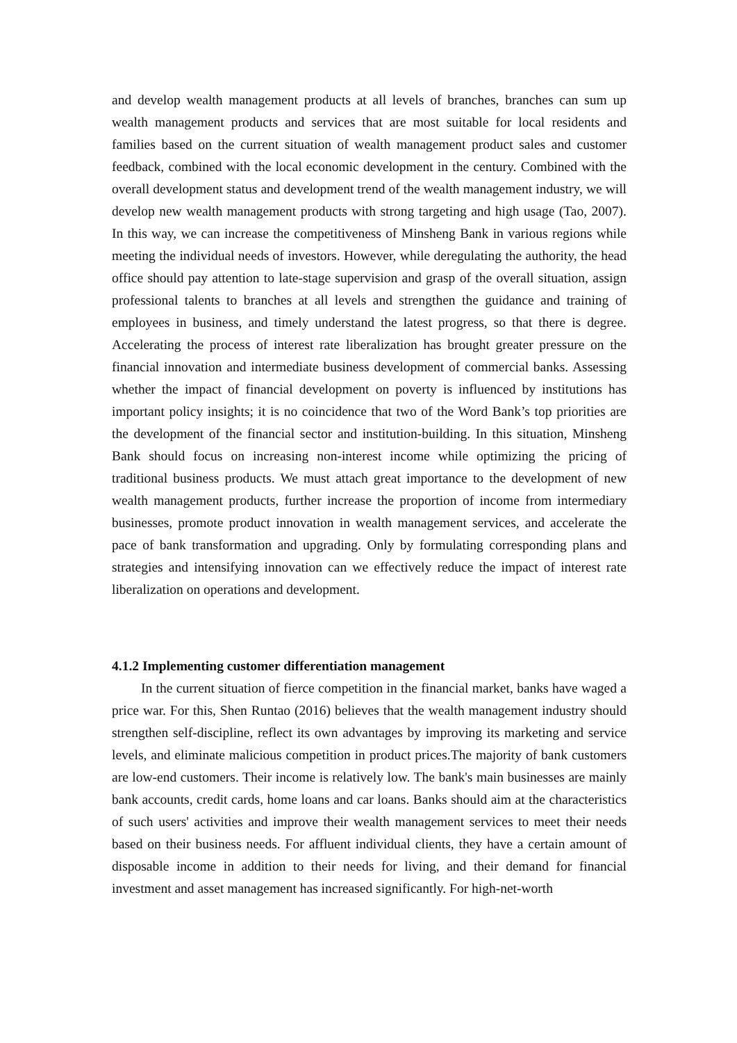and develop wealth management products at all levels of branches, branches can sum up wealth management products and services that are most suitable for local residents and families based on the current situation of wealth management product sales and customer feedback, combined with the local economic development in the century. Combined with the overall development status and development trend of the wealth management industry, we will develop new wealth management products with strong targeting and high usage (Tao, 2007). In this way, we can increase the competitiveness of Minsheng Bank in various regions while meeting the individual needs of investors. However, while deregulating the authority, the head office should pay attention to late-stage supervision and grasp of the overall situation, assign professional talents to branches at all levels and strengthen the guidance and training of employees in business, and timely understand the latest progress, so that there is degree. Accelerating the process of interest rate liberalization has brought greater pressure on the financial innovation and intermediate business development of commercial banks. Assessing whether the impact of financial development on poverty is influenced by institutions has important policy insights; it is no coincidence that two of the Word Bank’s top priorities are the development of the financial sector and institution-building. In this situation, Minsheng Bank should focus on increasing non-interest income while optimizing the pricing of traditional business products. We must attach great importance to the development of new wealth management products, further increase the proportion of income from intermediary businesses, promote product innovation in wealth management services, and accelerate the pace of bank transformation and upgrading. Only by formulating corresponding plans and strategies and intensifying innovation can we effectively reduce the impact of interest rate liberalization on operations and development.
4.1.2 Implementing customer differentiation management
In the current situation of fierce competition in the financial market, banks have waged a price war. For this, Shen Runtao (2016) believes that the wealth management industry should strengthen self-discipline, reflect its own advantages by improving its marketing and service levels, and eliminate malicious competition in product prices.The majority of bank customers are low-end customers. Their income is relatively low. The bank's main businesses are mainly bank accounts, credit cards, home loans and car loans. Banks should aim at the characteristics of such users' activities and improve their wealth management services to meet their needs based on their business needs. For affluent individual clients, they have a certain amount of disposable income in addition to their needs for living, and their demand for financial investment and asset management has increased significantly. For high-net-worth